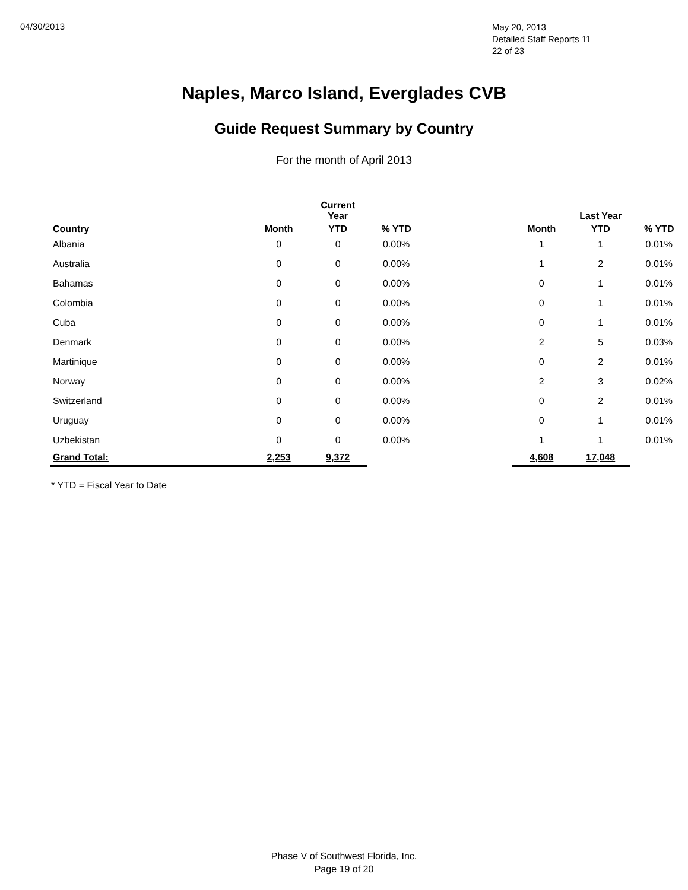04/30/2013
May 20, 2013
Detailed Staff Reports 11
22 of 23
Naples, Marco Island, Everglades CVB
Guide Request Summary by Country
For the month of April 2013
| | | Current Year | | | | Last Year | |
| --- | --- | --- | --- | --- | --- | --- | --- |
| Country | Month | YTD | % YTD | | Month | YTD | % YTD |
| Albania | 0 | 0 | 0.00% | | 1 | 1 | 0.01% |
| Australia | 0 | 0 | 0.00% | | 1 | 2 | 0.01% |
| Bahamas | 0 | 0 | 0.00% | | 0 | 1 | 0.01% |
| Colombia | 0 | 0 | 0.00% | | 0 | 1 | 0.01% |
| Cuba | 0 | 0 | 0.00% | | 0 | 1 | 0.01% |
| Denmark | 0 | 0 | 0.00% | | 2 | 5 | 0.03% |
| Martinique | 0 | 0 | 0.00% | | 0 | 2 | 0.01% |
| Norway | 0 | 0 | 0.00% | | 2 | 3 | 0.02% |
| Switzerland | 0 | 0 | 0.00% | | 0 | 2 | 0.01% |
| Uruguay | 0 | 0 | 0.00% | | 0 | 1 | 0.01% |
| Uzbekistan | 0 | 0 | 0.00% | | 1 | 1 | 0.01% |
| Grand Total: | 2,253 | 9,372 | | | 4,608 | 17,048 | |
* YTD = Fiscal Year to Date
Phase V of Southwest Florida, Inc.
Page 19 of 20